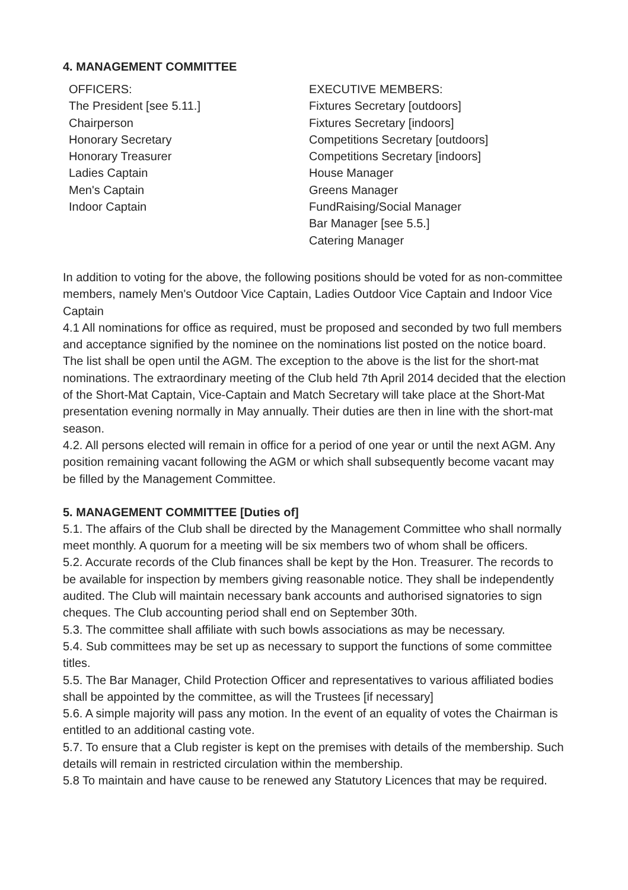4. MANAGEMENT COMMITTEE
OFFICERS:
The President [see 5.11.]
Chairperson
Honorary Secretary
Honorary Treasurer
Ladies Captain
Men's Captain
Indoor Captain
EXECUTIVE MEMBERS:
Fixtures Secretary [outdoors]
Fixtures Secretary [indoors]
Competitions Secretary [outdoors]
Competitions Secretary [indoors]
House Manager
Greens Manager
FundRaising/Social Manager
Bar Manager [see 5.5.]
Catering Manager
In addition to voting for the above, the following positions should be voted for as non-committee members, namely Men's Outdoor Vice Captain, Ladies Outdoor Vice Captain and Indoor Vice Captain
4.1 All nominations for office as required, must be proposed and seconded by two full members and acceptance signified by the nominee on the nominations list posted on the notice board. The list shall be open until the AGM. The exception to the above is the list for the short-mat nominations. The extraordinary meeting of the Club held 7th April 2014 decided that the election of the Short-Mat Captain, Vice-Captain and Match Secretary will take place at the Short-Mat presentation evening normally in May annually. Their duties are then in line with the short-mat season.
4.2. All persons elected will remain in office for a period of one year or until the next AGM. Any position remaining vacant following the AGM or which shall subsequently become vacant may be filled by the Management Committee.
5. MANAGEMENT COMMITTEE [Duties of]
5.1. The affairs of the Club shall be directed by the Management Committee who shall normally meet monthly. A quorum for a meeting will be six members two of whom shall be officers.
5.2. Accurate records of the Club finances shall be kept by the Hon. Treasurer. The records to be available for inspection by members giving reasonable notice. They shall be independently audited. The Club will maintain necessary bank accounts and authorised signatories to sign cheques. The Club accounting period shall end on September 30th.
5.3. The committee shall affiliate with such bowls associations as may be necessary.
5.4. Sub committees may be set up as necessary to support the functions of some committee titles.
5.5. The Bar Manager, Child Protection Officer and representatives to various affiliated bodies shall be appointed by the committee, as will the Trustees [if necessary]
5.6. A simple majority will pass any motion. In the event of an equality of votes the Chairman is entitled to an additional casting vote.
5.7. To ensure that a Club register is kept on the premises with details of the membership. Such details will remain in restricted circulation within the membership.
5.8 To maintain and have cause to be renewed any Statutory Licences that may be required.